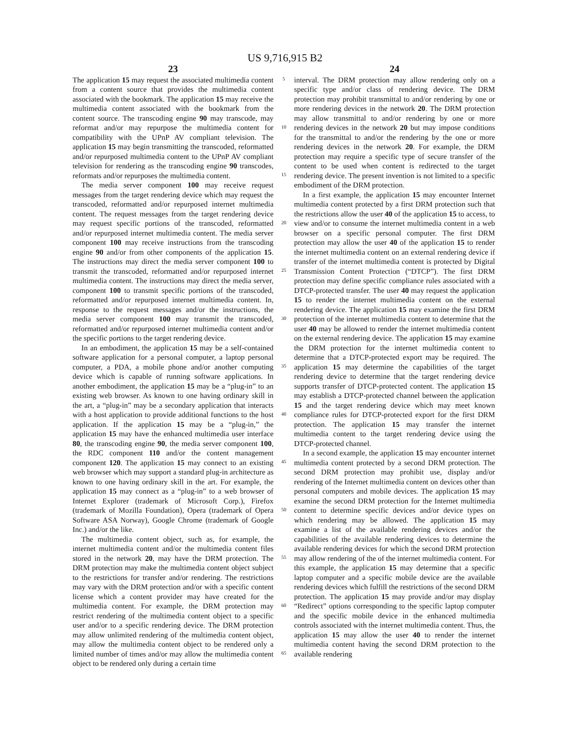US 9,716,915 B2
23
The application 15 may request the associated multimedia content from a content source that provides the multimedia content associated with the bookmark. The application 15 may receive the multimedia content associated with the bookmark from the content source. The transcoding engine 90 may transcode, may reformat and/or may repurpose the multimedia content for compatibility with the UPnP AV compliant television. The application 15 may begin transmitting the transcoded, reformatted and/or repurposed multimedia content to the UPnP AV compliant television for rendering as the transcoding engine 90 transcodes, reformats and/or repurposes the multimedia content.
The media server component 100 may receive request messages from the target rendering device which may request the transcoded, reformatted and/or repurposed internet multimedia content. The request messages from the target rendering device may request specific portions of the transcoded, reformatted and/or repurposed internet multimedia content. The media server component 100 may receive instructions from the transcoding engine 90 and/or from other components of the application 15. The instructions may direct the media server component 100 to transmit the transcoded, reformatted and/or repurposed internet multimedia content. The instructions may direct the media server, component 100 to transmit specific portions of the transcoded, reformatted and/or repurposed internet multimedia content. In, response to the request messages and/or the instructions, the media server component 100 may transmit the transcoded, reformatted and/or repurposed internet multimedia content and/or the specific portions to the target rendering device.
In an embodiment, the application 15 may be a self-contained software application for a personal computer, a laptop personal computer, a PDA, a mobile phone and/or another computing device which is capable of running software applications. In another embodiment, the application 15 may be a “plug-in” to an existing web browser. As known to one having ordinary skill in the art, a “plug-in” may be a secondary application that interacts with a host application to provide additional functions to the host application. If the application 15 may be a “plug-in,” the application 15 may have the enhanced multimedia user interface 80, the transcoding engine 90, the media server component 100, the RDC component 110 and/or the content management component 120. The application 15 may connect to an existing web browser which may support a standard plug-in architecture as known to one having ordinary skill in the art. For example, the application 15 may connect as a “plug-in” to a web browser of Internet Explorer (trademark of Microsoft Corp.), Firefox (trademark of Mozilla Foundation), Opera (trademark of Opera Software ASA Norway), Google Chrome (trademark of Google Inc.) and/or the like.
The multimedia content object, such as, for example, the internet multimedia content and/or the multimedia content files stored in the network 20, may have the DRM protection. The DRM protection may make the multimedia content object subject to the restrictions for transfer and/or rendering. The restrictions may vary with the DRM protection and/or with a specific content license which a content provider may have created for the multimedia content. For example, the DRM protection may restrict rendering of the multimedia content object to a specific user and/or to a specific rendering device. The DRM protection may allow unlimited rendering of the multimedia content object, may allow the multimedia content object to be rendered only a limited number of times and/or may allow the multimedia content object to be rendered only during a certain time
5
10
15
20
25
30
35
40
45
50
55
60
65
24
interval. The DRM protection may allow rendering only on a specific type and/or class of rendering device. The DRM protection may prohibit transmittal to and/or rendering by one or more rendering devices in the network 20. The DRM protection may allow transmittal to and/or rendering by one or more rendering devices in the network 20 but may impose conditions for the transmittal to and/or the rendering by the one or more rendering devices in the network 20. For example, the DRM protection may require a specific type of secure transfer of the content to be used when content is redirected to the target rendering device. The present invention is not limited to a specific embodiment of the DRM protection.
In a first example, the application 15 may encounter Internet multimedia content protected by a first DRM protection such that the restrictions allow the user 40 of the application 15 to access, to view and/or to consume the internet multimedia content in a web browser on a specific personal computer. The first DRM protection may allow the user 40 of the application 15 to render the internet multimedia content on an external rendering device if transfer of the internet multimedia content is protected by Digital Transmission Content Protection (“DTCP”). The first DRM protection may define specific compliance rules associated with a DTCP-protected transfer. The user 40 may request the application 15 to render the internet multimedia content on the external rendering device. The application 15 may examine the first DRM protection of the internet multimedia content to determine that the user 40 may be allowed to render the internet multimedia content on the external rendering device. The application 15 may examine the DRM protection for the internet multimedia content to determine that a DTCP-protected export may be required. The application 15 may determine the capabilities of the target rendering device to determine that the target rendering device supports transfer of DTCP-protected content. The application 15 may establish a DTCP-protected channel between the application 15 and the target rendering device which may meet known compliance rules for DTCP-protected export for the first DRM protection. The application 15 may transfer the internet multimedia content to the target rendering device using the DTCP-protected channel.
In a second example, the application 15 may encounter internet multimedia content protected by a second DRM protection. The second DRM protection may prohibit use, display and/or rendering of the Internet multimedia content on devices other than personal computers and mobile devices. The application 15 may examine the second DRM protection for the Internet multimedia content to determine specific devices and/or device types on which rendering may be allowed. The application 15 may examine a list of the available rendering devices and/or the capabilities of the available rendering devices to determine the available rendering devices for which the second DRM protection may allow rendering of the of the internet multimedia content. For this example, the application 15 may determine that a specific laptop computer and a specific mobile device are the available rendering devices which fulfill the restrictions of the second DRM protection. The application 15 may provide and/or may display “Redirect” options corresponding to the specific laptop computer and the specific mobile device in the enhanced multimedia controls associated with the internet multimedia content. Thus, the application 15 may allow the user 40 to render the internet multimedia content having the second DRM protection to the available rendering